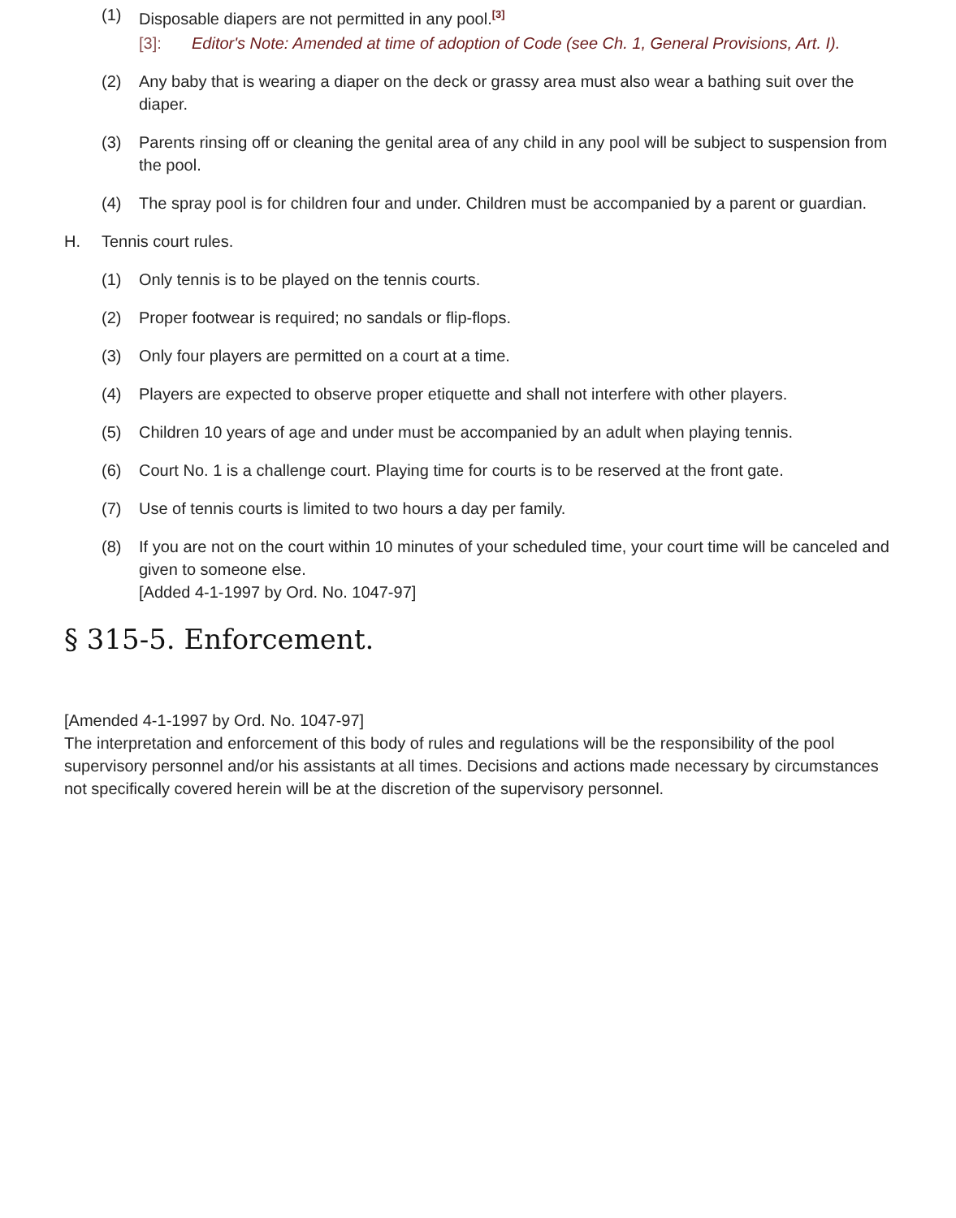(1) Disposable diapers are not permitted in any pool.<sup>[3]</sup>
[3]: Editor's Note: Amended at time of adoption of Code (see Ch. 1, General Provisions, Art. I).
(2) Any baby that is wearing a diaper on the deck or grassy area must also wear a bathing suit over the diaper.
(3) Parents rinsing off or cleaning the genital area of any child in any pool will be subject to suspension from the pool.
(4) The spray pool is for children four and under. Children must be accompanied by a parent or guardian.
H. Tennis court rules.
(1) Only tennis is to be played on the tennis courts.
(2) Proper footwear is required; no sandals or flip-flops.
(3) Only four players are permitted on a court at a time.
(4) Players are expected to observe proper etiquette and shall not interfere with other players.
(5) Children 10 years of age and under must be accompanied by an adult when playing tennis.
(6) Court No. 1 is a challenge court. Playing time for courts is to be reserved at the front gate.
(7) Use of tennis courts is limited to two hours a day per family.
(8) If you are not on the court within 10 minutes of your scheduled time, your court time will be canceled and given to someone else.
[Added 4-1-1997 by Ord. No. 1047-97]
§ 315-5. Enforcement.
[Amended 4-1-1997 by Ord. No. 1047-97]
The interpretation and enforcement of this body of rules and regulations will be the responsibility of the pool supervisory personnel and/or his assistants at all times. Decisions and actions made necessary by circumstances not specifically covered herein will be at the discretion of the supervisory personnel.